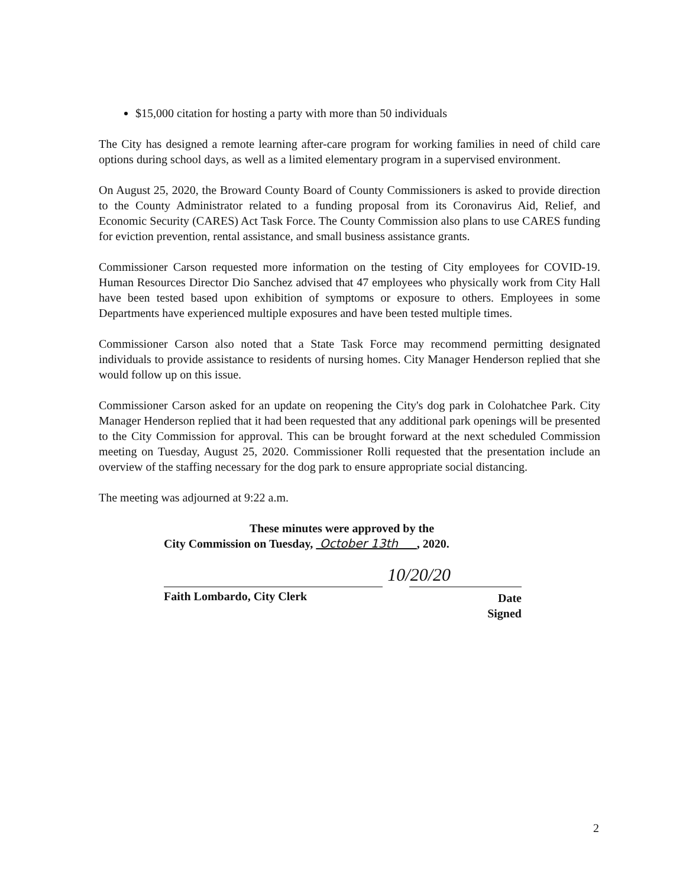$15,000 citation for hosting a party with more than 50 individuals
The City has designed a remote learning after-care program for working families in need of child care options during school days, as well as a limited elementary program in a supervised environment.
On August 25, 2020, the Broward County Board of County Commissioners is asked to provide direction to the County Administrator related to a funding proposal from its Coronavirus Aid, Relief, and Economic Security (CARES) Act Task Force. The County Commission also plans to use CARES funding for eviction prevention, rental assistance, and small business assistance grants.
Commissioner Carson requested more information on the testing of City employees for COVID-19. Human Resources Director Dio Sanchez advised that 47 employees who physically work from City Hall have been tested based upon exhibition of symptoms or exposure to others. Employees in some Departments have experienced multiple exposures and have been tested multiple times.
Commissioner Carson also noted that a State Task Force may recommend permitting designated individuals to provide assistance to residents of nursing homes. City Manager Henderson replied that she would follow up on this issue.
Commissioner Carson asked for an update on reopening the City's dog park in Colohatchee Park. City Manager Henderson replied that it had been requested that any additional park openings will be presented to the City Commission for approval. This can be brought forward at the next scheduled Commission meeting on Tuesday, August 25, 2020. Commissioner Rolli requested that the presentation include an overview of the staffing necessary for the dog park to ensure appropriate social distancing.
The meeting was adjourned at 9:22 a.m.
These minutes were approved by the
City Commission on Tuesday, October 13th , 2020.
Faith Lombardo, City Clerk
10/20/20 Date Signed
2